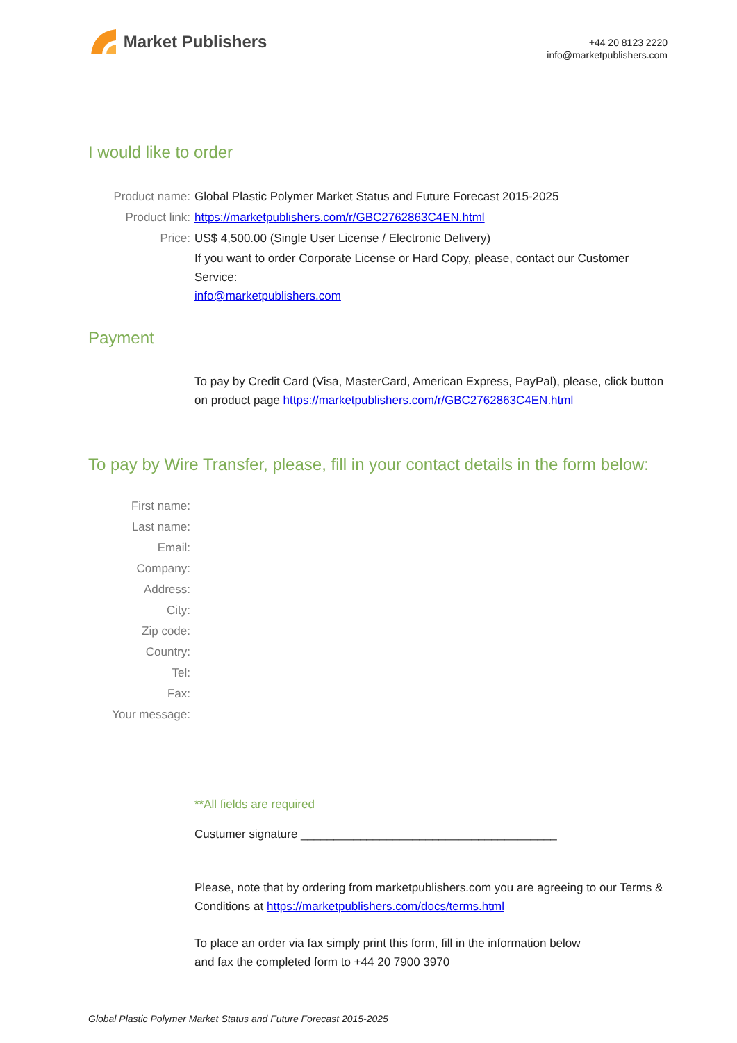Market Publishers
+44 20 8123 2220
info@marketpublishers.com
I would like to order
Product name: Global Plastic Polymer Market Status and Future Forecast 2015-2025
Product link: https://marketpublishers.com/r/GBC2762863C4EN.html
Price: US$ 4,500.00 (Single User License / Electronic Delivery)
If you want to order Corporate License or Hard Copy, please, contact our Customer Service:
info@marketpublishers.com
Payment
To pay by Credit Card (Visa, MasterCard, American Express, PayPal), please, click button on product page https://marketpublishers.com/r/GBC2762863C4EN.html
To pay by Wire Transfer, please, fill in your contact details in the form below:
First name:
Last name:
Email:
Company:
Address:
City:
Zip code:
Country:
Tel:
Fax:
Your message:
**All fields are required
Custumer signature _______________________________________
Please, note that by ordering from marketpublishers.com you are agreeing to our Terms & Conditions at https://marketpublishers.com/docs/terms.html
To place an order via fax simply print this form, fill in the information below
and fax the completed form to +44 20 7900 3970
Global Plastic Polymer Market Status and Future Forecast 2015-2025